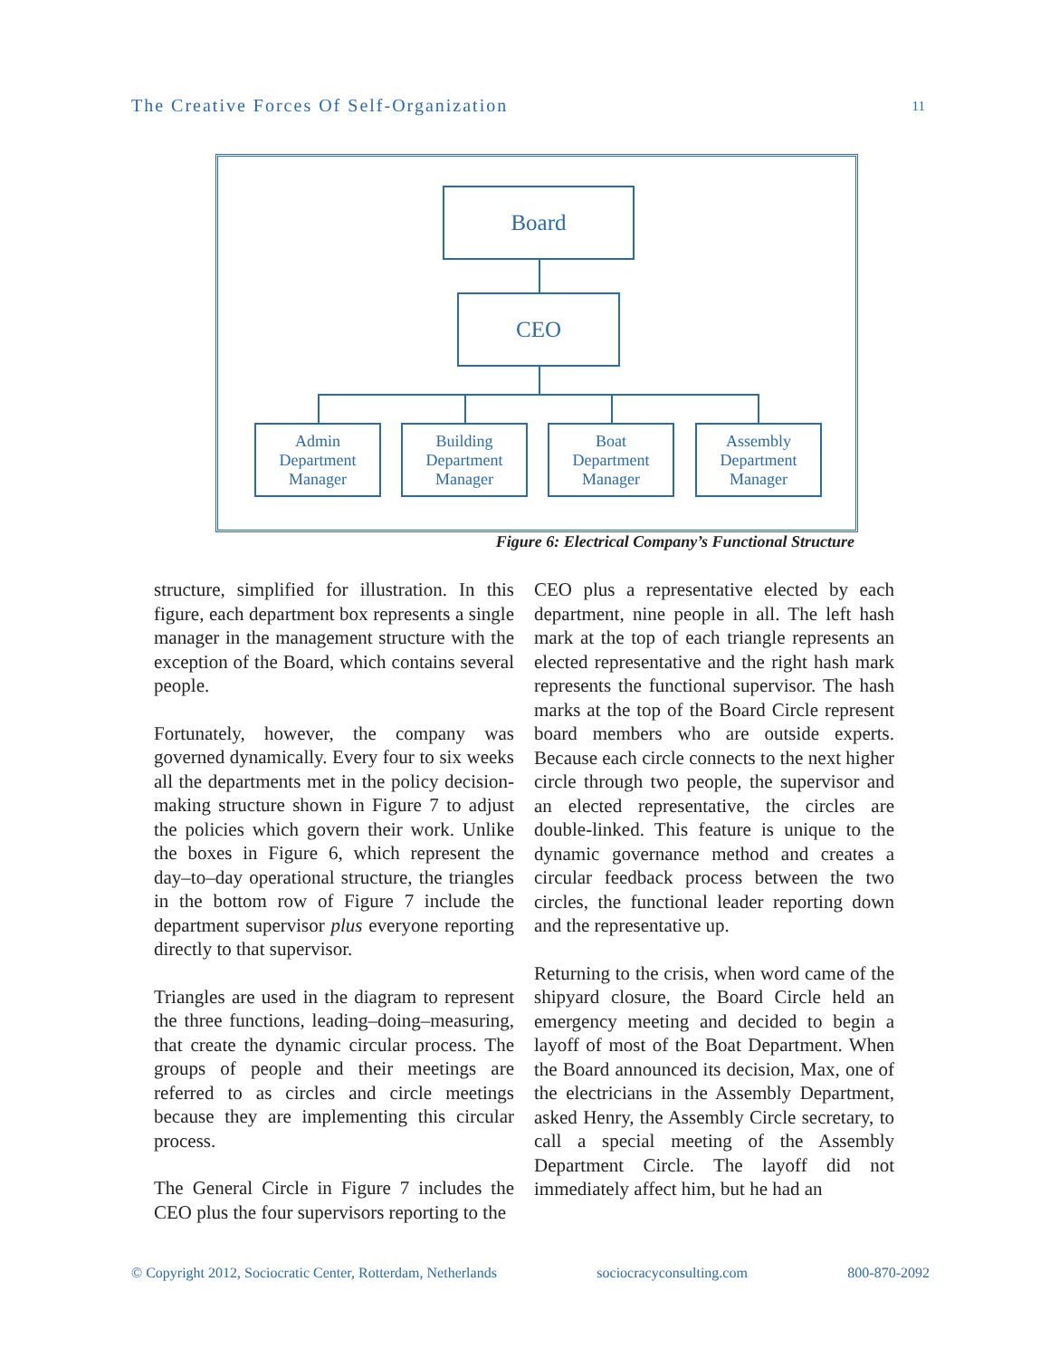The Creative Forces Of Self-Organization 11
Board
CEO
Admin
Department
Manager
Building
Department
Manager
Boat
Department
Manager
Assembly
Department
Manager
Figure 6: Electrical Company’s Functional Structure
structure, simplified for illustration. In this figure, each department box represents a single manager in the management structure with the exception of the Board, which contains several people.
Fortunately, however, the company was governed dynamically. Every four to six weeks all the departments met in the policy decision-making structure shown in Figure 7 to adjust the policies which govern their work. Unlike the boxes in Figure 6, which represent the day–to–day operational structure, the triangles in the bottom row of Figure 7 include the department supervisor plus everyone reporting directly to that supervisor.
Triangles are used in the diagram to represent the three functions, leading–doing–measuring, that create the dynamic circular process. The groups of people and their meetings are referred to as circles and circle meetings because they are implementing this circular process.
The General Circle in Figure 7 includes the CEO plus the four supervisors reporting to the
CEO plus a representative elected by each department, nine people in all. The left hash mark at the top of each triangle represents an elected representative and the right hash mark represents the functional supervisor. The hash marks at the top of the Board Circle represent board members who are outside experts. Because each circle connects to the next higher circle through two people, the supervisor and an elected representative, the circles are double-linked. This feature is unique to the dynamic governance method and creates a circular feedback process between the two circles, the functional leader reporting down and the representative up.
Returning to the crisis, when word came of the shipyard closure, the Board Circle held an emergency meeting and decided to begin a layoff of most of the Boat Department. When the Board announced its decision, Max, one of the electricians in the Assembly Department, asked Henry, the Assembly Circle secretary, to call a special meeting of the Assembly Department Circle. The layoff did not immediately affect him, but he had an
© Copyright 2012, Sociocratic Center, Rotterdam, Netherlands sociocracyconsulting.com 800-870-2092